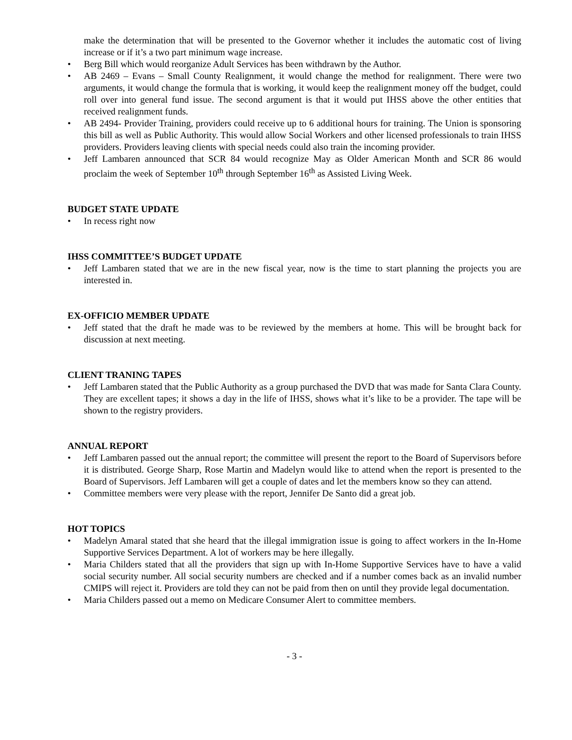make the determination that will be presented to the Governor whether it includes the automatic cost of living increase or if it’s a two part minimum wage increase.
• Berg Bill which would reorganize Adult Services has been withdrawn by the Author.
• AB 2469 – Evans – Small County Realignment, it would change the method for realignment. There were two arguments, it would change the formula that is working, it would keep the realignment money off the budget, could roll over into general fund issue. The second argument is that it would put IHSS above the other entities that received realignment funds.
• AB 2494- Provider Training, providers could receive up to 6 additional hours for training. The Union is sponsoring this bill as well as Public Authority. This would allow Social Workers and other licensed professionals to train IHSS providers. Providers leaving clients with special needs could also train the incoming provider.
• Jeff Lambaren announced that SCR 84 would recognize May as Older American Month and SCR 86 would proclaim the week of September 10<sup>th</sup> through September 16<sup>th</sup> as Assisted Living Week.
BUDGET STATE UPDATE
• In recess right now
IHSS COMMITTEE’S BUDGET UPDATE
• Jeff Lambaren stated that we are in the new fiscal year, now is the time to start planning the projects you are interested in.
EX-OFFICIO MEMBER UPDATE
• Jeff stated that the draft he made was to be reviewed by the members at home. This will be brought back for discussion at next meeting.
CLIENT TRANING TAPES
• Jeff Lambaren stated that the Public Authority as a group purchased the DVD that was made for Santa Clara County. They are excellent tapes; it shows a day in the life of IHSS, shows what it’s like to be a provider. The tape will be shown to the registry providers.
ANNUAL REPORT
• Jeff Lambaren passed out the annual report; the committee will present the report to the Board of Supervisors before it is distributed. George Sharp, Rose Martin and Madelyn would like to attend when the report is presented to the Board of Supervisors. Jeff Lambaren will get a couple of dates and let the members know so they can attend.
• Committee members were very please with the report, Jennifer De Santo did a great job.
HOT TOPICS
• Madelyn Amaral stated that she heard that the illegal immigration issue is going to affect workers in the In-Home Supportive Services Department. A lot of workers may be here illegally.
• Maria Childers stated that all the providers that sign up with In-Home Supportive Services have to have a valid social security number. All social security numbers are checked and if a number comes back as an invalid number CMIPS will reject it. Providers are told they can not be paid from then on until they provide legal documentation.
• Maria Childers passed out a memo on Medicare Consumer Alert to committee members.
- 3 -